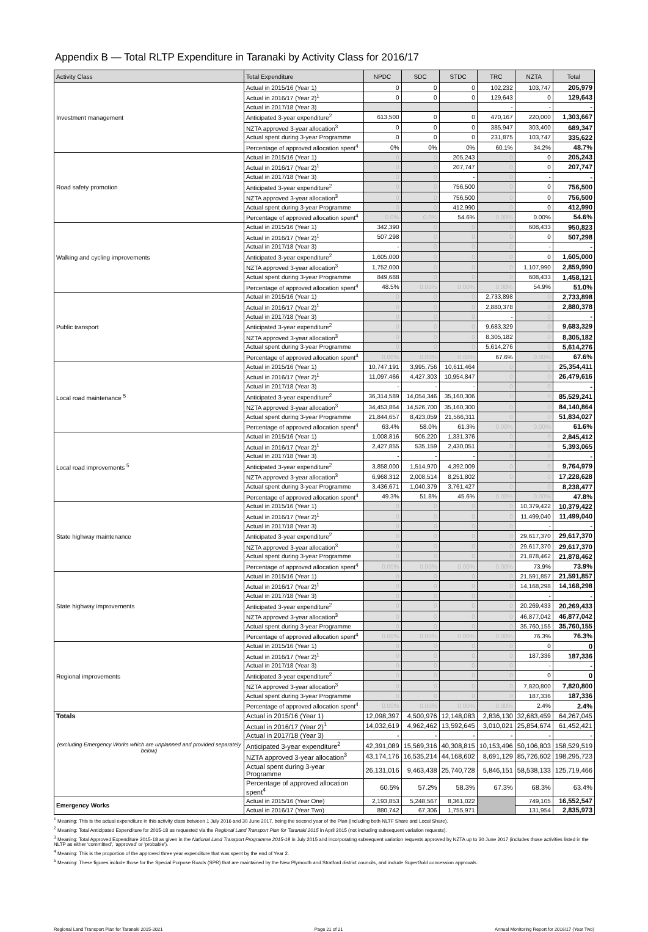Appendix B — Total RLTP Expenditure in Taranaki by Activity Class for 2016/17
| Activity Class | Total Expenditure | NPDC | SDC | STDC | TRC | NZTA | Total |
| --- | --- | --- | --- | --- | --- | --- | --- |
| Investment management | Actual in 2015/16 (Year 1) | 0 | 0 | 0 | 102,232 | 103,747 | 205,979 |
| | Actual in 2016/17 (Year 2)<sup>1</sup> | 0 | 0 | 0 | 129,643 | 0 | 129,643 |
| | Actual in 2017/18 (Year 3) | - | - | - | - | - | - |
| | Anticipated 3-year expenditure<sup>2</sup> | 613,500 | 0 | 0 | 470,167 | 220,000 | 1,303,667 |
| | NZTA approved 3-year allocation<sup>3</sup> | 0 | 0 | 0 | 385,947 | 303,400 | 689,347 |
| | Actual spent during 3-year Programme | 0 | 0 | 0 | 231,875 | 103,747 | 335,622 |
| | Percentage of approved allocation spent<sup>4</sup> | 0% | 0% | 0% | 60.1% | 34.2% | 48.7% |
| Road safety promotion | Actual in 2015/16 (Year 1) | 0 | 0 | 205,243 | 0 | 0 | 205,243 |
| | Actual in 2016/17 (Year 2)<sup>1</sup> | 0 | 0 | 207,747 | 0 | 0 | 207,747 |
| | Actual in 2017/18 (Year 3) | 0 | 0 | - | 0 | - | - |
| | Anticipated 3-year expenditure<sup>2</sup> | 0 | 0 | 756,500 | 0 | 0 | 756,500 |
| | NZTA approved 3-year allocation<sup>3</sup> | 0 | 0 | 756,500 | 0 | 0 | 756,500 |
| | Actual spent during 3-year Programme | 0 | 0 | 412,990 | 0 | 0 | 412,990 |
| | Percentage of approved allocation spent<sup>4</sup> | 0.0% | 0.0% | 54.6% | 0.00% | 0.00% | 54.6% |
| Walking and cycling improvements | Actual in 2015/16 (Year 1) | 342,390 | 0 | 0 | 0 | 608,433 | 950,823 |
| | Actual in 2016/17 (Year 2)<sup>1</sup> | 507,298 | 0 | 0 | 0 | 0 | 507,298 |
| | Actual in 2017/18 (Year 3) | - | 0 | 0 | 0 | - | - |
| | Anticipated 3-year expenditure<sup>2</sup> | 1,605,000 | 0 | 0 | 0 | 0 | 1,605,000 |
| | NZTA approved 3-year allocation<sup>3</sup> | 1,752,000 | 0 | 0 | 0 | 1,107,990 | 2,859,990 |
| | Actual spent during 3-year Programme | 849,688 | 0 | 0 | 0 | 608,433 | 1,458,121 |
| | Percentage of approved allocation spent<sup>4</sup> | 48.5% | 0.00% | 0.00% | 0.00% | 54.9% | 51.0% |
| Public transport | Actual in 2015/16 (Year 1) | 0 | 0 | 0 | 2,733,898 | 0 | 2,733,898 |
| | Actual in 2016/17 (Year 2)<sup>1</sup> | 0 | 0 | 0 | 2,880,378 | 0 | 2,880,378 |
| | Actual in 2017/18 (Year 3) | 0 | 0 | 0 | - | 0 | - |
| | Anticipated 3-year expenditure<sup>2</sup> | 0 | 0 | 0 | 9,683,329 | 0 | 9,683,329 |
| | NZTA approved 3-year allocation<sup>3</sup> | 0 | 0 | 0 | 8,305,182 | 0 | 8,305,182 |
| | Actual spent during 3-year Programme | 0 | 0 | 0 | 5,614,276 | 0 | 5,614,276 |
| | Percentage of approved allocation spent<sup>4</sup> | 0.00% | 0.00% | 0.00% | 67.6% | 0.00% | 67.6% |
| Local road maintenance <sup>5</sup> | Actual in 2015/16 (Year 1) | 10,747,191 | 3,995,756 | 10,611,464 | 0 | 0 | 25,354,411 |
| | Actual in 2016/17 (Year 2)<sup>1</sup> | 11,097,466 | 4,427,303 | 10,954,847 | 0 | 0 | 26,479,616 |
| | Actual in 2017/18 (Year 3) | - | - | - | 0 | 0 | - |
| | Anticipated 3-year expenditure<sup>2</sup> | 36,314,589 | 14,054,346 | 35,160,306 | 0 | 0 | 85,529,241 |
| | NZTA approved 3-year allocation<sup>3</sup> | 34,453,864 | 14,526,700 | 35,160,300 | 0 | 0 | 84,140,864 |
| | Actual spent during 3-year Programme | 21,844,657 | 8,423,059 | 21,566,311 | 0 | 0 | 51,834,027 |
| | Percentage of approved allocation spent<sup>4</sup> | 63.4% | 58.0% | 61.3% | 0.00% | 0.00% | 61.6% |
| Local road improvements <sup>5</sup> | Actual in 2015/16 (Year 1) | 1,008,816 | 505,220 | 1,331,376 | 0 | 0 | 2,845,412 |
| | Actual in 2016/17 (Year 2)<sup>1</sup> | 2,427,855 | 535,159 | 2,430,051 | 0 | 0 | 5,393,065 |
| | Actual in 2017/18 (Year 3) | - | - | - | 0 | 0 | - |
| | Anticipated 3-year expenditure<sup>2</sup> | 3,858,000 | 1,514,970 | 4,392,009 | 0 | 0 | 9,764,979 |
| | NZTA approved 3-year allocation<sup>3</sup> | 6,968,312 | 2,008,514 | 8,251,802 | 0 | 0 | 17,228,628 |
| | Actual spent during 3-year Programme | 3,436,671 | 1,040,379 | 3,761,427 | 0 | 0 | 8,238,477 |
| | Percentage of approved allocation spent<sup>4</sup> | 49.3% | 51.8% | 45.6% | 0.00% | 0.00% | 47.8% |
| State highway maintenance | Actual in 2015/16 (Year 1) | 0 | 0 | 0 | 0 | 10,379,422 | 10,379,422 |
| | Actual in 2016/17 (Year 2)<sup>1</sup> | 0 | 0 | 0 | 0 | 11,499,040 | 11,499,040 |
| | Actual in 2017/18 (Year 3) | 0 | 0 | 0 | 0 | - | - |
| | Anticipated 3-year expenditure<sup>2</sup> | 0 | 0 | 0 | 0 | 29,617,370 | 29,617,370 |
| | NZTA approved 3-year allocation<sup>3</sup> | 0 | 0 | 0 | 0 | 29,617,370 | 29,617,370 |
| | Actual spent during 3-year Programme | 0 | 0 | 0 | 0 | 21,878,462 | 21,878,462 |
| | Percentage of approved allocation spent<sup>4</sup> | 0.00% | 0.00% | 0.00% | 0.00% | 73.9% | 73.9% |
| State highway improvements | Actual in 2015/16 (Year 1) | 0 | 0 | 0 | 0 | 21,591,857 | 21,591,857 |
| | Actual in 2016/17 (Year 2)<sup>1</sup> | 0 | 0 | 0 | 0 | 14,168,298 | 14,168,298 |
| | Actual in 2017/18 (Year 3) | 0 | 0 | 0 | 0 | - | - |
| | Anticipated 3-year expenditure<sup>2</sup> | 0 | 0 | 0 | 0 | 20,269,433 | 20,269,433 |
| | NZTA approved 3-year allocation<sup>3</sup> | 0 | 0 | 0 | 0 | 46,877,042 | 46,877,042 |
| | Actual spent during 3-year Programme | 0 | 0 | 0 | 0 | 35,760,155 | 35,760,155 |
| | Percentage of approved allocation spent<sup>4</sup> | 0.00% | 0.00% | 0.00% | 0.00% | 76.3% | 76.3% |
| Regional improvements | Actual in 2015/16 (Year 1) | 0 | 0 | 0 | 0 | 0 | 0 |
| | Actual in 2016/17 (Year 2)<sup>1</sup> | 0 | 0 | 0 | 0 | 187,336 | 187,336 |
| | Actual in 2017/18 (Year 3) | 0 | 0 | 0 | 0 | - | - |
| | Anticipated 3-year expenditure<sup>2</sup> | 0 | 0 | 0 | 0 | 0 | 0 |
| | NZTA approved 3-year allocation<sup>3</sup> | 0 | 0 | 0 | 0 | 7,820,800 | 7,820,800 |
| | Actual spent during 3-year Programme | 0 | 0 | 0 | 0 | 187,336 | 187,336 |
| | Percentage of approved allocation spent<sup>4</sup> | 0.00% | 0.00% | 0.00% | 0.00% | 2.4% | 2.4% |
| Totals (excluding Emergency Works which are unplanned and provided separately below) | Actual in 2015/16 (Year 1) | 12,098,397 | 4,500,976 | 12,148,083 | 2,836,130 | 32,683,459 | 64,267,045 |
| | Actual in 2016/17 (Year 2)<sup>1</sup> | 14,032,619 | 4,962,462 | 13,592,645 | 3,010,021 | 25,854,674 | 61,452,421 |
| | Actual in 2017/18 (Year 3) | - | - | - | - | - | - |
| | Anticipated 3-year expenditure<sup>2</sup> | 42,391,089 | 15,569,316 | 40,308,815 | 10,153,496 | 50,106,803 | 158,529,519 |
| | NZTA approved 3-year allocation<sup>3</sup> | 43,174,176 | 16,535,214 | 44,168,602 | 8,691,129 | 85,726,602 | 198,295,723 |
| | Actual spent during 3-year Programme | 26,131,016 | 9,463,438 | 25,740,728 | 5,846,151 | 58,538,133 | 125,719,466 |
| | Percentage of approved allocation spent<sup>4</sup> | 60.5% | 57.2% | 58.3% | 67.3% | 68.3% | 63.4% |
| Emergency Works | Actual in 2015/16 (Year One) | 2,193,853 | 5,248,567 | 8,361,022 | | 749,105 | 16,552,547 |
| | Actual in 2016/17 (Year Two) | 880,742 | 67,306 | 1,755,971 | | 131,954 | 2,835,973 |
<sup>1</sup> Meaning: This is the actual expenditure in this activity class between 1 July 2016 and 30 June 2017, being the second year of the Plan (including both NLTF Share and Local Share).
<sup>2</sup> Meaning: Total Anticipated Expenditure for 2015-18 as requested via the Regional Land Transport Plan for Taranaki 2015 in April 2015 (not including subsequent variation requests).
<sup>3</sup> Meaning: Total Approved Expenditure 2015-18 as given in the National Land Transport Programme 2015-18 in July 2015 and incorporating subsequent variation requests approved by NZTA up to 30 June 2017 (includes those activities listed in the NLTP as either ‘committed’, ‘approved’ or ‘probable’).
<sup>4</sup> Meaning: This is the proportion of the approved three year expenditure that was spent by the end of Year 2.
<sup>5</sup> Meaning: These figures include those for the Special Purpose Roads (SPR) that are maintained by the New Plymouth and Stratford district councils, and include SuperGold concession approvals.
Regional Land Transport Plan for Taranaki 2015-2021 Page 21 of 21 Annual Monitoring Report for 2016/17 (Year Two)